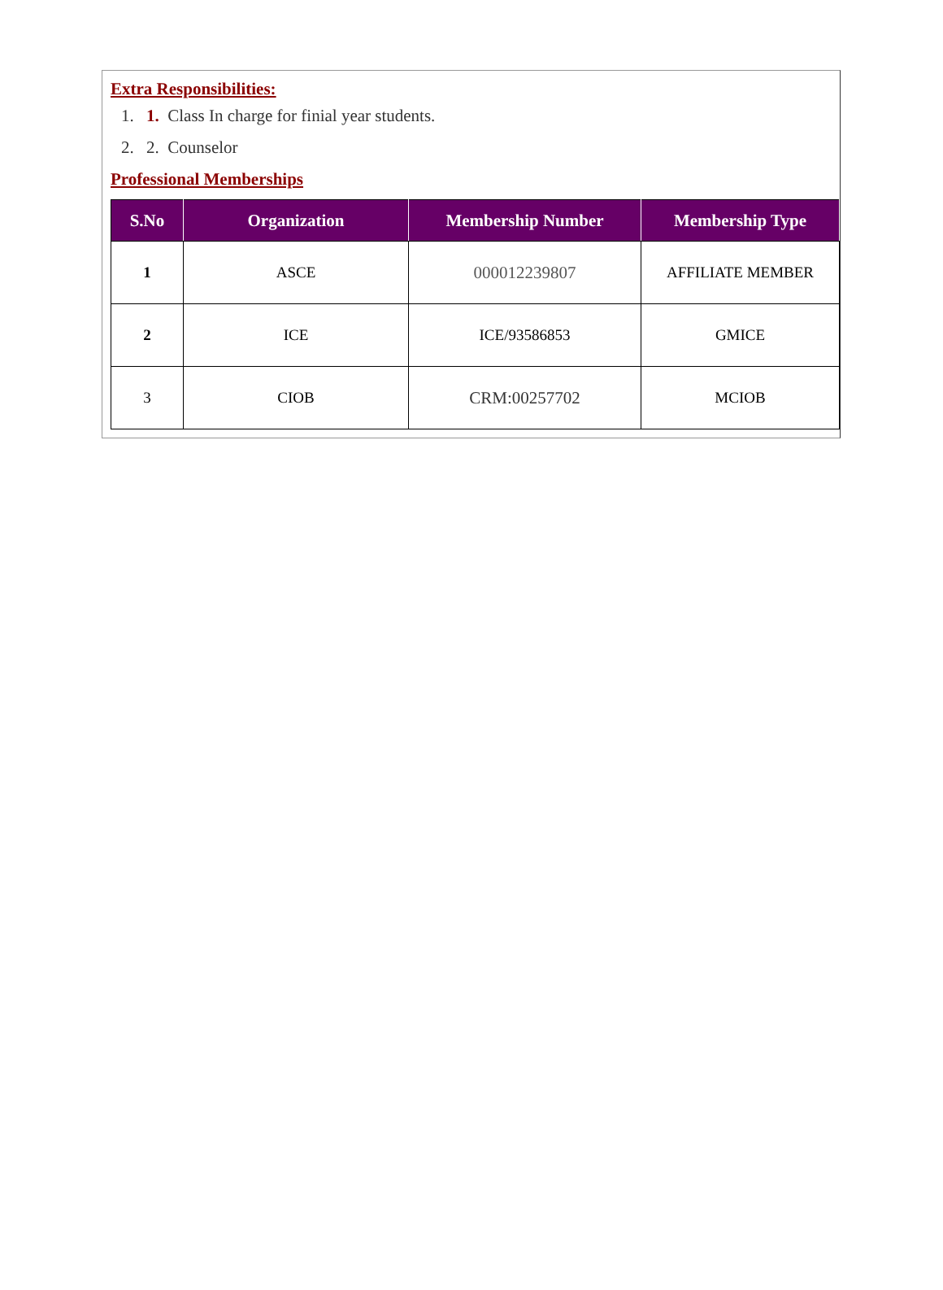Extra Responsibilities:
1. 1. Class In charge for finial year students.
2. 2. Counselor
Professional Memberships
| S.No | Organization | Membership Number | Membership Type |
| --- | --- | --- | --- |
| 1 | ASCE | 000012239807 | AFFILIATE MEMBER |
| 2 | ICE | ICE/93586853 | GMICE |
| 3 | CIOB | CRM:00257702 | MCIOB |